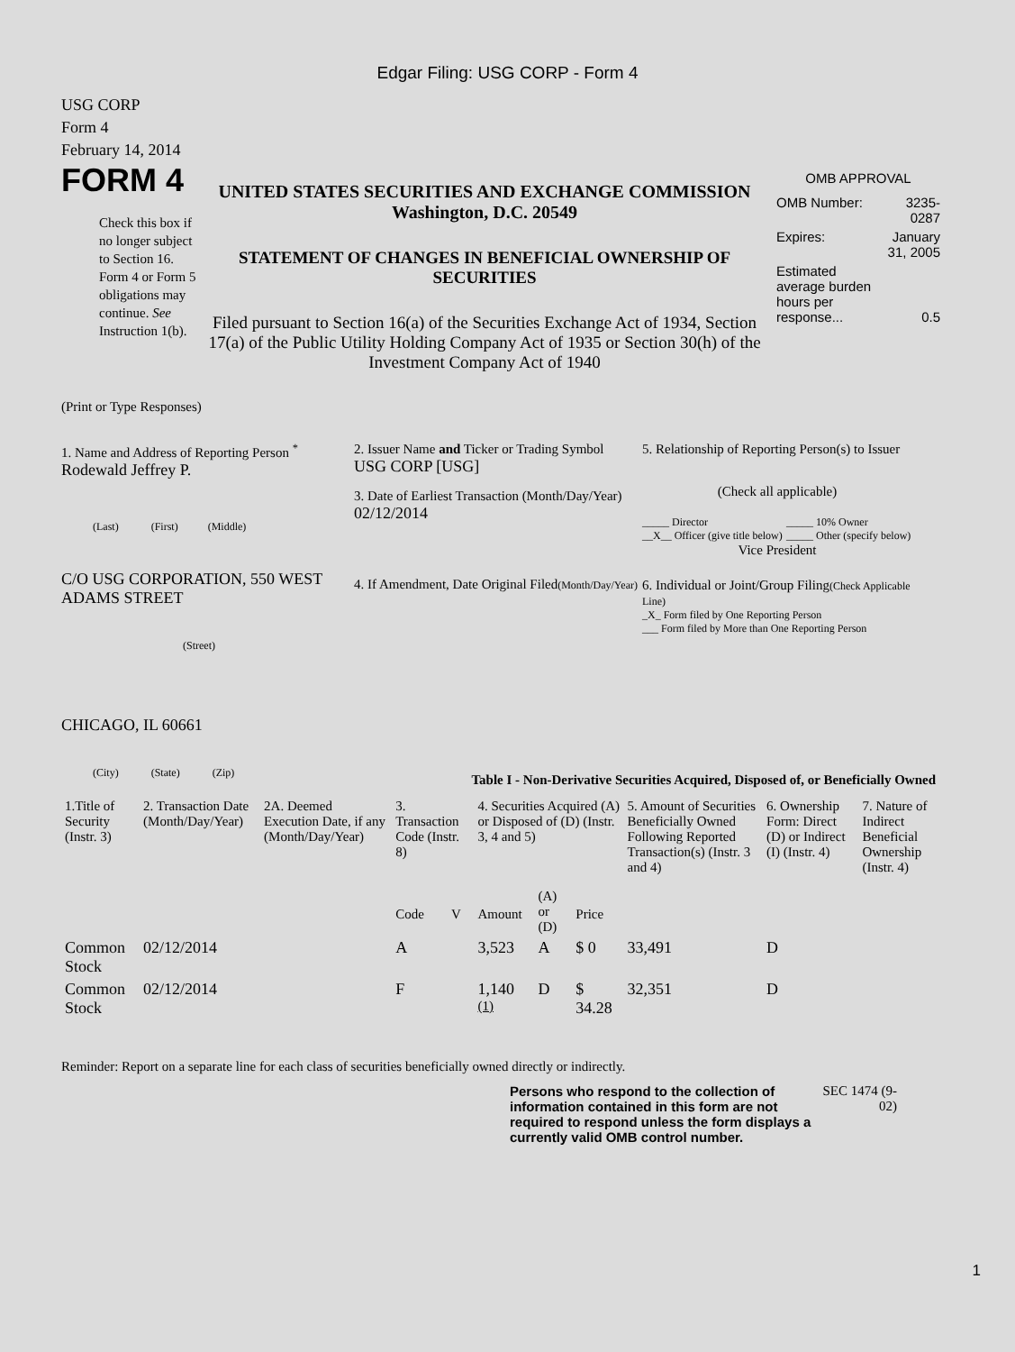Edgar Filing: USG CORP - Form 4
USG CORP
Form 4
February 14, 2014
FORM 4
Check this box if no longer subject to Section 16. Form 4 or Form 5 obligations may continue. See Instruction 1(b).
UNITED STATES SECURITIES AND EXCHANGE COMMISSION
Washington, D.C. 20549
STATEMENT OF CHANGES IN BENEFICIAL OWNERSHIP OF SECURITIES
Filed pursuant to Section 16(a) of the Securities Exchange Act of 1934, Section 17(a) of the Public Utility Holding Company Act of 1935 or Section 30(h) of the Investment Company Act of 1940
OMB APPROVAL
| OMB Number: | 3235-0287 |
| Expires: | January 31, 2005 |
| Estimated average burden hours per response... | 0.5 |
(Print or Type Responses)
1. Name and Address of Reporting Person <sup>*</sup>
Rodewald Jeffrey P.
(Last) (First) (Middle)
C/O USG CORPORATION, 550 WEST ADAMS STREET
(Street)
CHICAGO, IL 60661
(City) (State) (Zip)
2. Issuer Name and Ticker or Trading Symbol
USG CORP [USG]
3. Date of Earliest Transaction (Month/Day/Year)
02/12/2014
4. If Amendment, Date Original Filed(Month/Day/Year)
5. Relationship of Reporting Person(s) to Issuer
(Check all applicable)
_____ Director
__X__ Officer (give title below)
_____ 10% Owner
_____ Other (specify below)
Vice President
6. Individual or Joint/Group Filing(Check Applicable Line)
_X_ Form filed by One Reporting Person
___ Form filed by More than One Reporting Person
Table I - Non-Derivative Securities Acquired, Disposed of, or Beneficially Owned
| 1.Title of Security (Instr. 3) | 2. Transaction Date (Month/Day/Year) | 2A. Deemed Execution Date, if any (Month/Day/Year) | 3. Transaction Code (Instr. 8) | | 4. Securities Acquired (A) or Disposed of (D) (Instr. 3, 4 and 5) | | | 5. Amount of Securities Beneficially Owned Following Reported Transaction(s) (Instr. 3 and 4) | 6. Ownership Form: Direct (D) or Indirect (I) (Instr. 4) | 7. Nature of Indirect Beneficial Ownership (Instr. 4) |
| --- | --- | --- | --- | --- | --- | --- | --- | --- | --- | --- |
| | | | Code | V | Amount | (A) or (D) | Price | | | |
| Common Stock | 02/12/2014 | | A | | 3,523 | A | $ 0 | 33,491 | D | |
| Common Stock | 02/12/2014 | | F | | 1,140 <sup>(1)</sup> | D | $ 34.28 | 32,351 | D | |
Reminder: Report on a separate line for each class of securities beneficially owned directly or indirectly.
Persons who respond to the collection of information contained in this form are not required to respond unless the form displays a currently valid OMB control number.
SEC 1474 (9-02)
1